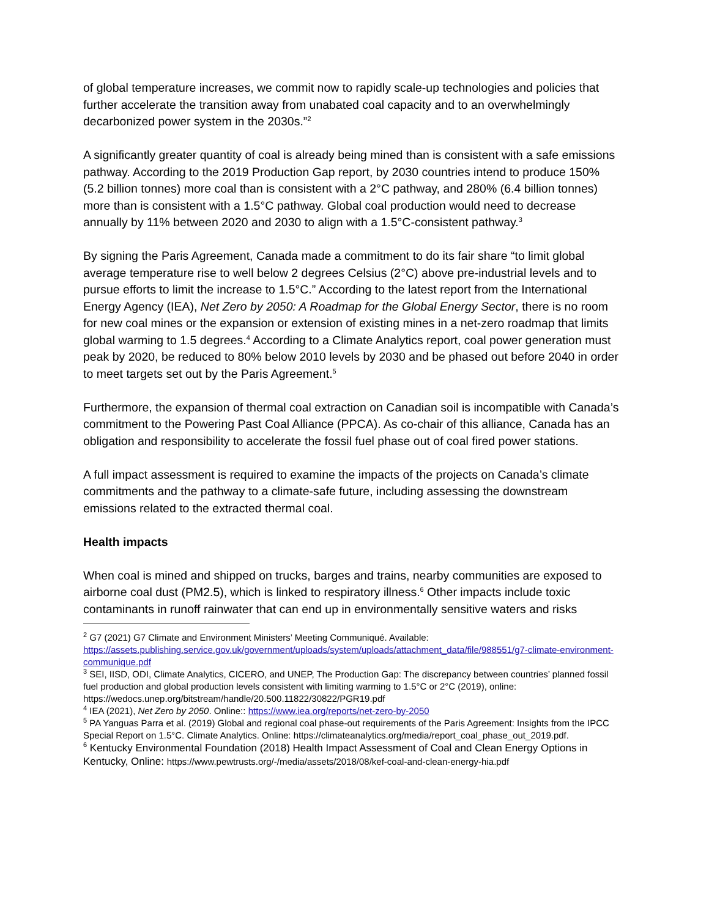of global temperature increases, we commit now to rapidly scale-up technologies and policies that further accelerate the transition away from unabated coal capacity and to an overwhelmingly decarbonized power system in the 2030s.”<sup>2</sup>
A significantly greater quantity of coal is already being mined than is consistent with a safe emissions pathway. According to the 2019 Production Gap report, by 2030 countries intend to produce 150% (5.2 billion tonnes) more coal than is consistent with a 2°C pathway, and 280% (6.4 billion tonnes) more than is consistent with a 1.5°C pathway. Global coal production would need to decrease annually by 11% between 2020 and 2030 to align with a 1.5°C-consistent pathway.<sup>3</sup>
By signing the Paris Agreement, Canada made a commitment to do its fair share “to limit global average temperature rise to well below 2 degrees Celsius (2°C) above pre-industrial levels and to pursue efforts to limit the increase to 1.5°C.” According to the latest report from the International Energy Agency (IEA), Net Zero by 2050: A Roadmap for the Global Energy Sector, there is no room for new coal mines or the expansion or extension of existing mines in a net-zero roadmap that limits global warming to 1.5 degrees.<sup>4</sup> According to a Climate Analytics report, coal power generation must peak by 2020, be reduced to 80% below 2010 levels by 2030 and be phased out before 2040 in order to meet targets set out by the Paris Agreement.<sup>5</sup>
Furthermore, the expansion of thermal coal extraction on Canadian soil is incompatible with Canada’s commitment to the Powering Past Coal Alliance (PPCA). As co-chair of this alliance, Canada has an obligation and responsibility to accelerate the fossil fuel phase out of coal fired power stations.
A full impact assessment is required to examine the impacts of the projects on Canada’s climate commitments and the pathway to a climate-safe future, including assessing the downstream emissions related to the extracted thermal coal.
Health impacts
When coal is mined and shipped on trucks, barges and trains, nearby communities are exposed to airborne coal dust (PM2.5), which is linked to respiratory illness.<sup>6</sup> Other impacts include toxic contaminants in runoff rainwater that can end up in environmentally sensitive waters and risks
<sup>2</sup> G7 (2021) G7 Climate and Environment Ministers’ Meeting Communiqué. Available: https://assets.publishing.service.gov.uk/government/uploads/system/uploads/attachment_data/file/988551/g7-climate-environment-communique.pdf
<sup>3</sup> SEI, IISD, ODI, Climate Analytics, CICERO, and UNEP, The Production Gap: The discrepancy between countries’ planned fossil fuel production and global production levels consistent with limiting warming to 1.5°C or 2°C (2019), online: https://wedocs.unep.org/bitstream/handle/20.500.11822/30822/PGR19.pdf
<sup>4</sup> IEA (2021), Net Zero by 2050. Online:: https://www.iea.org/reports/net-zero-by-2050
<sup>5</sup> PA Yanguas Parra et al. (2019) Global and regional coal phase-out requirements of the Paris Agreement: Insights from the IPCC Special Report on 1.5°C. Climate Analytics. Online: https://climateanalytics.org/media/report_coal_phase_out_2019.pdf.
<sup>6</sup> Kentucky Environmental Foundation (2018) Health Impact Assessment of Coal and Clean Energy Options in Kentucky, Online: https://www.pewtrusts.org/-/media/assets/2018/08/kef-coal-and-clean-energy-hia.pdf